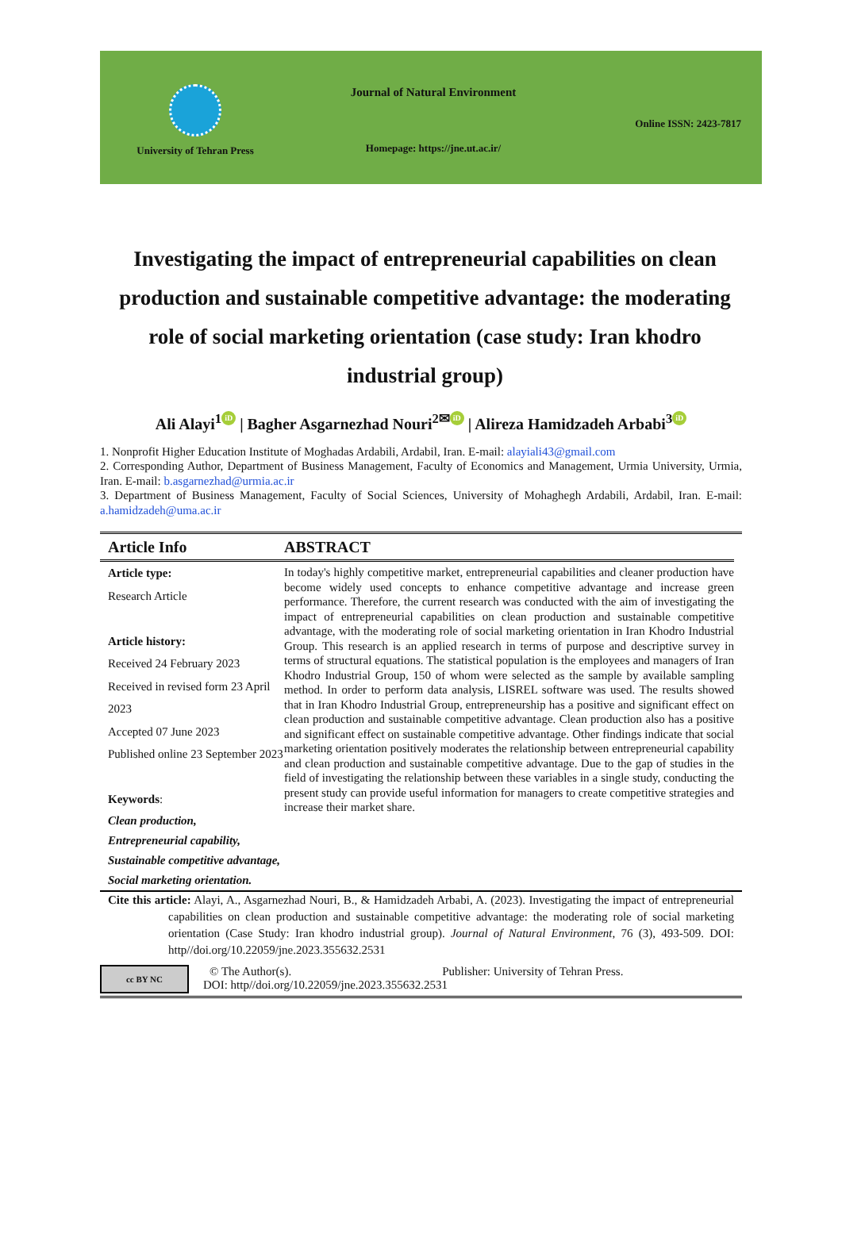University of Tehran Press
Journal of Natural Environment
Homepage: https://jne.ut.ac.ir/
Online ISSN: 2423-7817
Investigating the impact of entrepreneurial capabilities on clean production and sustainable competitive advantage: the moderating role of social marketing orientation (case study: Iran khodro industrial group)
Ali Alayi<sup>1</sup> iD | Bagher Asgarnezhad Nouri<sup>2✉</sup> iD | Alireza Hamidzadeh Arbabi<sup>3</sup> iD
1. Nonprofit Higher Education Institute of Moghadas Ardabili, Ardabil, Iran. E-mail: alayiali43@gmail.com
2. Corresponding Author, Department of Business Management, Faculty of Economics and Management, Urmia University, Urmia, Iran. E-mail: b.asgarnezhad@urmia.ac.ir
3. Department of Business Management, Faculty of Social Sciences, University of Mohaghegh Ardabili, Ardabil, Iran. E-mail: a.hamidzadeh@uma.ac.ir
Article Info
Article type:
Research Article
Article history:
Received 24 February 2023
Received in revised form 23 April 2023
Accepted 07 June 2023
Published online 23 September 2023
Keywords:
Clean production,
Entrepreneurial capability,
Sustainable competitive advantage,
Social marketing orientation.
ABSTRACT
In today's highly competitive market, entrepreneurial capabilities and cleaner production have become widely used concepts to enhance competitive advantage and increase green performance. Therefore, the current research was conducted with the aim of investigating the impact of entrepreneurial capabilities on clean production and sustainable competitive advantage, with the moderating role of social marketing orientation in Iran Khodro Industrial Group. This research is an applied research in terms of purpose and descriptive survey in terms of structural equations. The statistical population is the employees and managers of Iran Khodro Industrial Group, 150 of whom were selected as the sample by available sampling method. In order to perform data analysis, LISREL software was used. The results showed that in Iran Khodro Industrial Group, entrepreneurship has a positive and significant effect on clean production and sustainable competitive advantage. Clean production also has a positive and significant effect on sustainable competitive advantage. Other findings indicate that social marketing orientation positively moderates the relationship between entrepreneurial capability and clean production and sustainable competitive advantage. Due to the gap of studies in the field of investigating the relationship between these variables in a single study, conducting the present study can provide useful information for managers to create competitive strategies and increase their market share.
Cite this article: Alayi, A., Asgarnezhad Nouri, B., & Hamidzadeh Arbabi, A. (2023). Investigating the impact of entrepreneurial capabilities on clean production and sustainable competitive advantage: the moderating role of social marketing orientation (Case Study: Iran khodro industrial group). Journal of Natural Environment, 76 (3), 493-509. DOI: http//doi.org/10.22059/jne.2023.355632.2531
cc BY NC
© The Author(s). Publisher: University of Tehran Press.
DOI: http//doi.org/10.22059/jne.2023.355632.2531